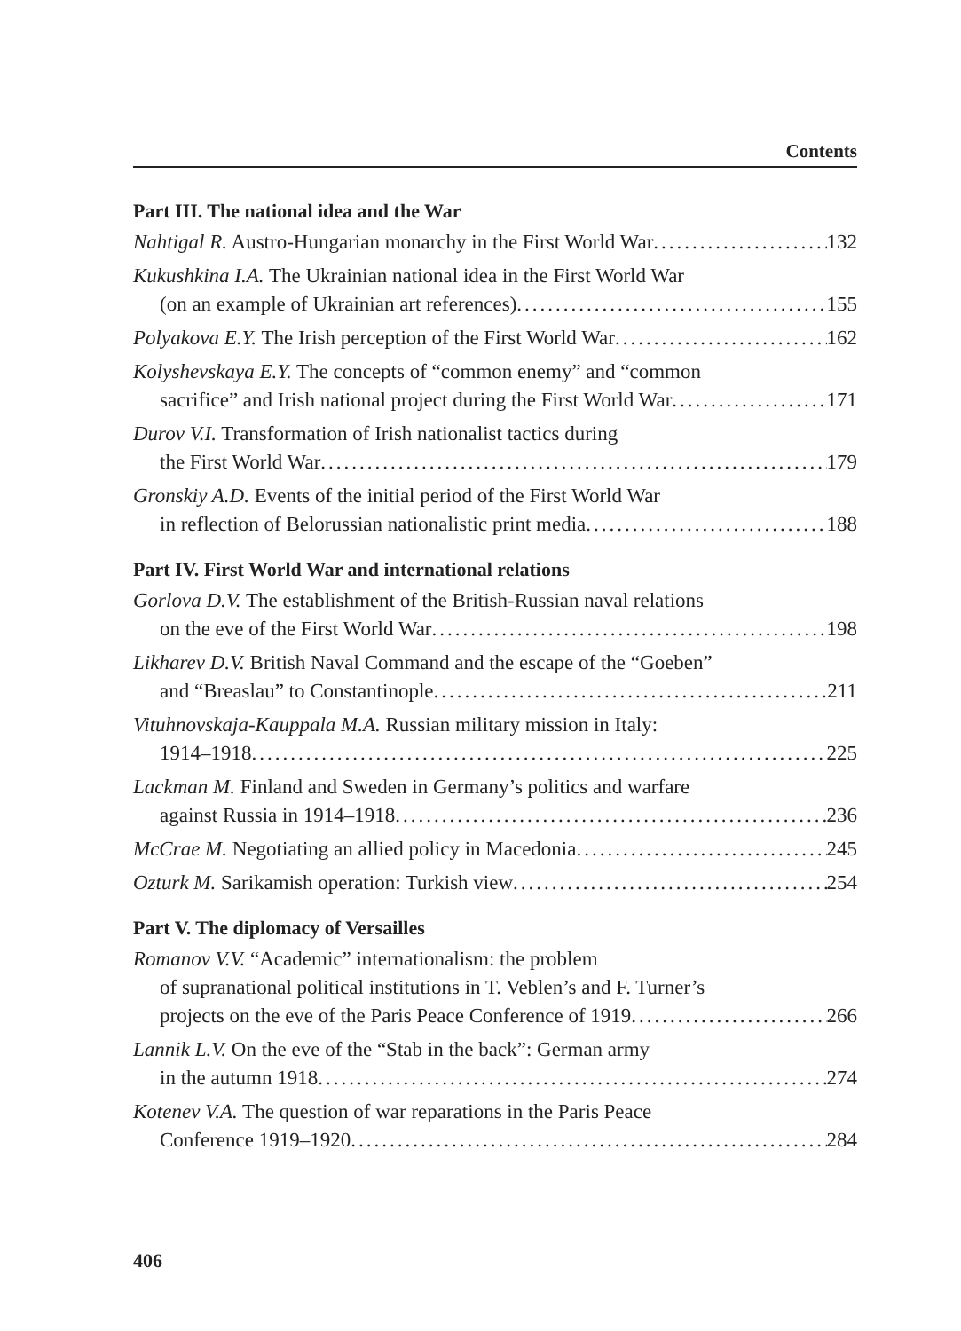Contents
Part III. The national idea and the War
Nahtigal R. Austro-Hungarian monarchy in the First World War 132
Kukushkina I.A. The Ukrainian national idea in the First World War
(on an example of Ukrainian art references) 155
Polyakova E.Y. The Irish perception of the First World War 162
Kolyshevskaya E.Y. The concepts of “common enemy” and “common
sacrifice” and Irish national project during the First World War 171
Durov V.I. Transformation of Irish nationalist tactics during
the First World War 179
Gronskiy A.D. Events of the initial period of the First World War
in reflection of Belorussian nationalistic print media 188
Part IV. First World War and international relations
Gorlova D.V. The establishment of the British-Russian naval relations
on the eve of the First World War 198
Likharev D.V. British Naval Command and the escape of the “Goeben”
and “Breaslau” to Constantinople 211
Vituhnovskaja-Kauppala M.A. Russian military mission in Italy:
1914–1918 225
Lackman M. Finland and Sweden in Germany’s politics and warfare
against Russia in 1914–1918 236
McCrae M. Negotiating an allied policy in Macedonia 245
Ozturk M. Sarikamish operation: Turkish view 254
Part V. The diplomacy of Versailles
Romanov V.V. “Academic” internationalism: the problem
of supranational political institutions in T. Veblen’s and F. Turner’s
projects on the eve of the Paris Peace Conference of 1919 266
Lannik L.V. On the eve of the “Stab in the back”: German army
in the autumn 1918 274
Kotenev V.A. The question of war reparations in the Paris Peace
Conference 1919–1920 284
406